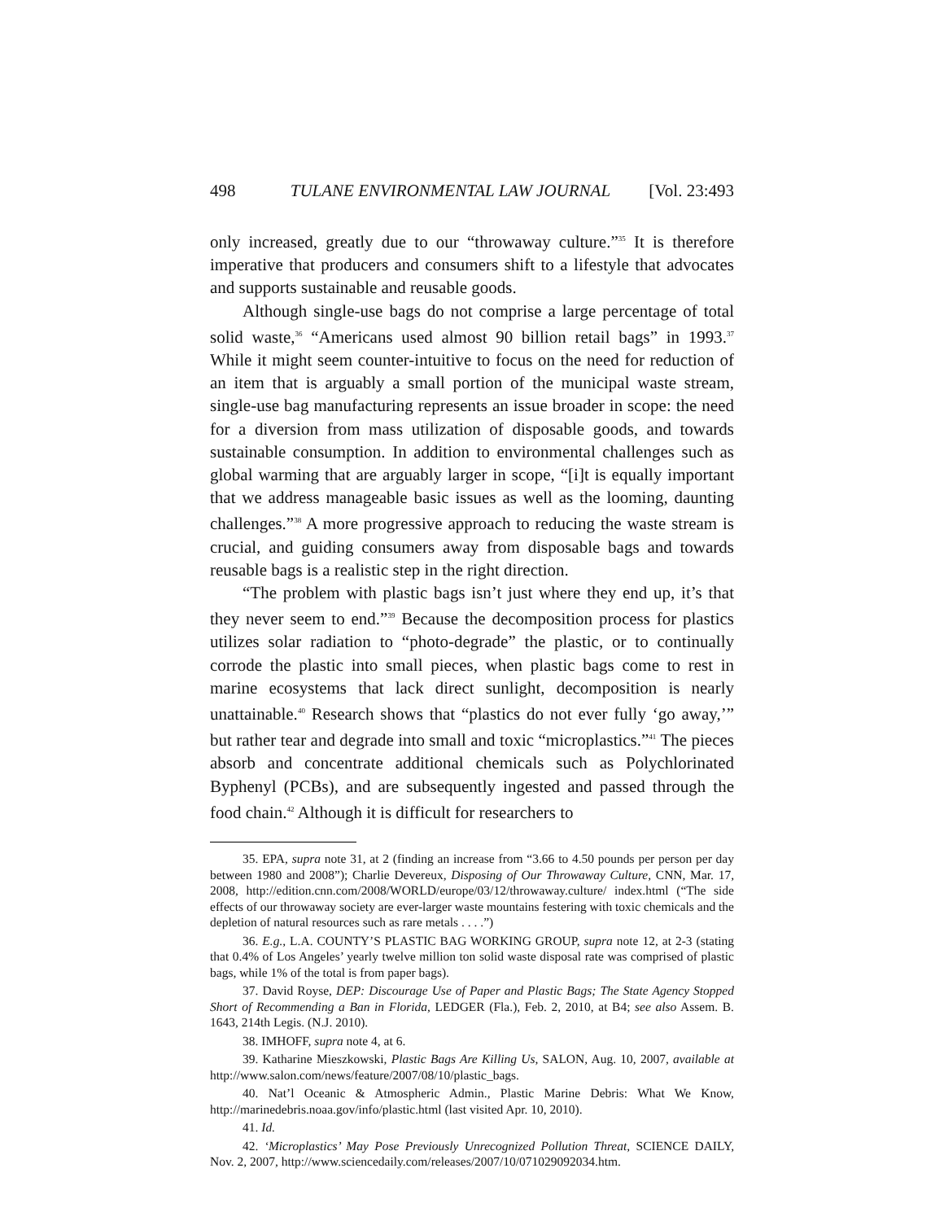498 TULANE ENVIRONMENTAL LAW JOURNAL [Vol. 23:493
only increased, greatly due to our “throwaway culture.”<sup>35</sup> It is therefore imperative that producers and consumers shift to a lifestyle that advocates and supports sustainable and reusable goods.
Although single-use bags do not comprise a large percentage of total solid waste,<sup>36</sup> “Americans used almost 90 billion retail bags” in 1993.<sup>37</sup> While it might seem counter-intuitive to focus on the need for reduction of an item that is arguably a small portion of the municipal waste stream, single-use bag manufacturing represents an issue broader in scope: the need for a diversion from mass utilization of disposable goods, and towards sustainable consumption. In addition to environmental challenges such as global warming that are arguably larger in scope, “[i]t is equally important that we address manageable basic issues as well as the looming, daunting challenges.”<sup>38</sup> A more progressive approach to reducing the waste stream is crucial, and guiding consumers away from disposable bags and towards reusable bags is a realistic step in the right direction.
“The problem with plastic bags isn’t just where they end up, it’s that they never seem to end.”<sup>39</sup> Because the decomposition process for plastics utilizes solar radiation to “photo-degrade” the plastic, or to continually corrode the plastic into small pieces, when plastic bags come to rest in marine ecosystems that lack direct sunlight, decomposition is nearly unattainable.<sup>40</sup> Research shows that “plastics do not ever fully ‘go away,’” but rather tear and degrade into small and toxic “microplastics.”<sup>41</sup> The pieces absorb and concentrate additional chemicals such as Polychlorinated Byphenyl (PCBs), and are subsequently ingested and passed through the food chain.<sup>42</sup> Although it is difficult for researchers to
35. EPA, supra note 31, at 2 (finding an increase from “3.66 to 4.50 pounds per person per day between 1980 and 2008”); Charlie Devereux, Disposing of Our Throwaway Culture, CNN, Mar. 17, 2008, http://edition.cnn.com/2008/WORLD/europe/03/12/throwaway.culture/ index.html (“The side effects of our throwaway society are ever-larger waste mountains festering with toxic chemicals and the depletion of natural resources such as rare metals . . . .”)
36. E.g., L.A. COUNTY’S PLASTIC BAG WORKING GROUP, supra note 12, at 2-3 (stating that 0.4% of Los Angeles’ yearly twelve million ton solid waste disposal rate was comprised of plastic bags, while 1% of the total is from paper bags).
37. David Royse, DEP: Discourage Use of Paper and Plastic Bags; The State Agency Stopped Short of Recommending a Ban in Florida, LEDGER (Fla.), Feb. 2, 2010, at B4; see also Assem. B. 1643, 214th Legis. (N.J. 2010).
38. IMHOFF, supra note 4, at 6.
39. Katharine Mieszkowski, Plastic Bags Are Killing Us, SALON, Aug. 10, 2007, available at http://www.salon.com/news/feature/2007/08/10/plastic_bags.
40. Nat’l Oceanic & Atmospheric Admin., Plastic Marine Debris: What We Know, http://marinedebris.noaa.gov/info/plastic.html (last visited Apr. 10, 2010).
41. Id.
42. ‘Microplastics’ May Pose Previously Unrecognized Pollution Threat, SCIENCE DAILY, Nov. 2, 2007, http://www.sciencedaily.com/releases/2007/10/071029092034.htm.